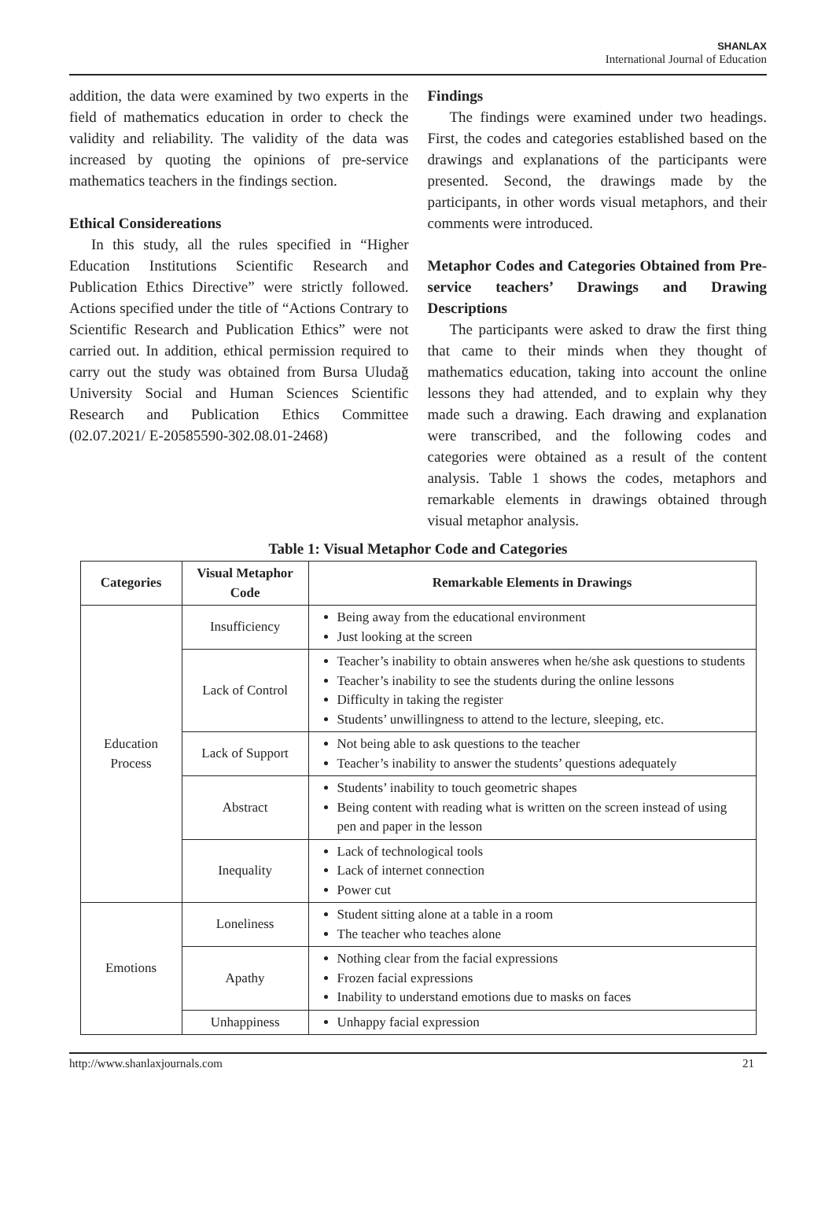SHANLAX
International Journal of Education
addition, the data were examined by two experts in the field of mathematics education in order to check the validity and reliability. The validity of the data was increased by quoting the opinions of pre-service mathematics teachers in the findings section.
Ethical Considereations
In this study, all the rules specified in “Higher Education Institutions Scientific Research and Publication Ethics Directive” were strictly followed. Actions specified under the title of “Actions Contrary to Scientific Research and Publication Ethics” were not carried out. In addition, ethical permission required to carry out the study was obtained from Bursa Uludağ University Social and Human Sciences Scientific Research and Publication Ethics Committee (02.07.2021/ E-20585590-302.08.01-2468)
Findings
The findings were examined under two headings. First, the codes and categories established based on the drawings and explanations of the participants were presented. Second, the drawings made by the participants, in other words visual metaphors, and their comments were introduced.
Metaphor Codes and Categories Obtained from Pre-service teachers’ Drawings and Drawing Descriptions
The participants were asked to draw the first thing that came to their minds when they thought of mathematics education, taking into account the online lessons they had attended, and to explain why they made such a drawing. Each drawing and explanation were transcribed, and the following codes and categories were obtained as a result of the content analysis. Table 1 shows the codes, metaphors and remarkable elements in drawings obtained through visual metaphor analysis.
Table 1: Visual Metaphor Code and Categories
| Categories | Visual Metaphor Code | Remarkable Elements in Drawings |
| --- | --- | --- |
| Education Process | Insufficiency | Being away from the educational environment Just looking at the screen |
| | Lack of Control | Teacher’s inability to obtain answeres when he/she ask questions to students Teacher’s inability to see the students during the online lessons Difficulty in taking the register Students’ unwillingness to attend to the lecture, sleeping, etc. |
| | Lack of Support | Not being able to ask questions to the teacher Teacher’s inability to answer the students’ questions adequately |
| | Abstract | Students’ inability to touch geometric shapes Being content with reading what is written on the screen instead of using pen and paper in the lesson |
| | Inequality | Lack of technological tools Lack of internet connection Power cut |
| Emotions | Loneliness | Student sitting alone at a table in a room The teacher who teaches alone |
| | Apathy | Nothing clear from the facial expressions Frozen facial expressions Inability to understand emotions due to masks on faces |
| | Unhappiness | Unhappy facial expression |
http://www.shanlaxjournals.com 21